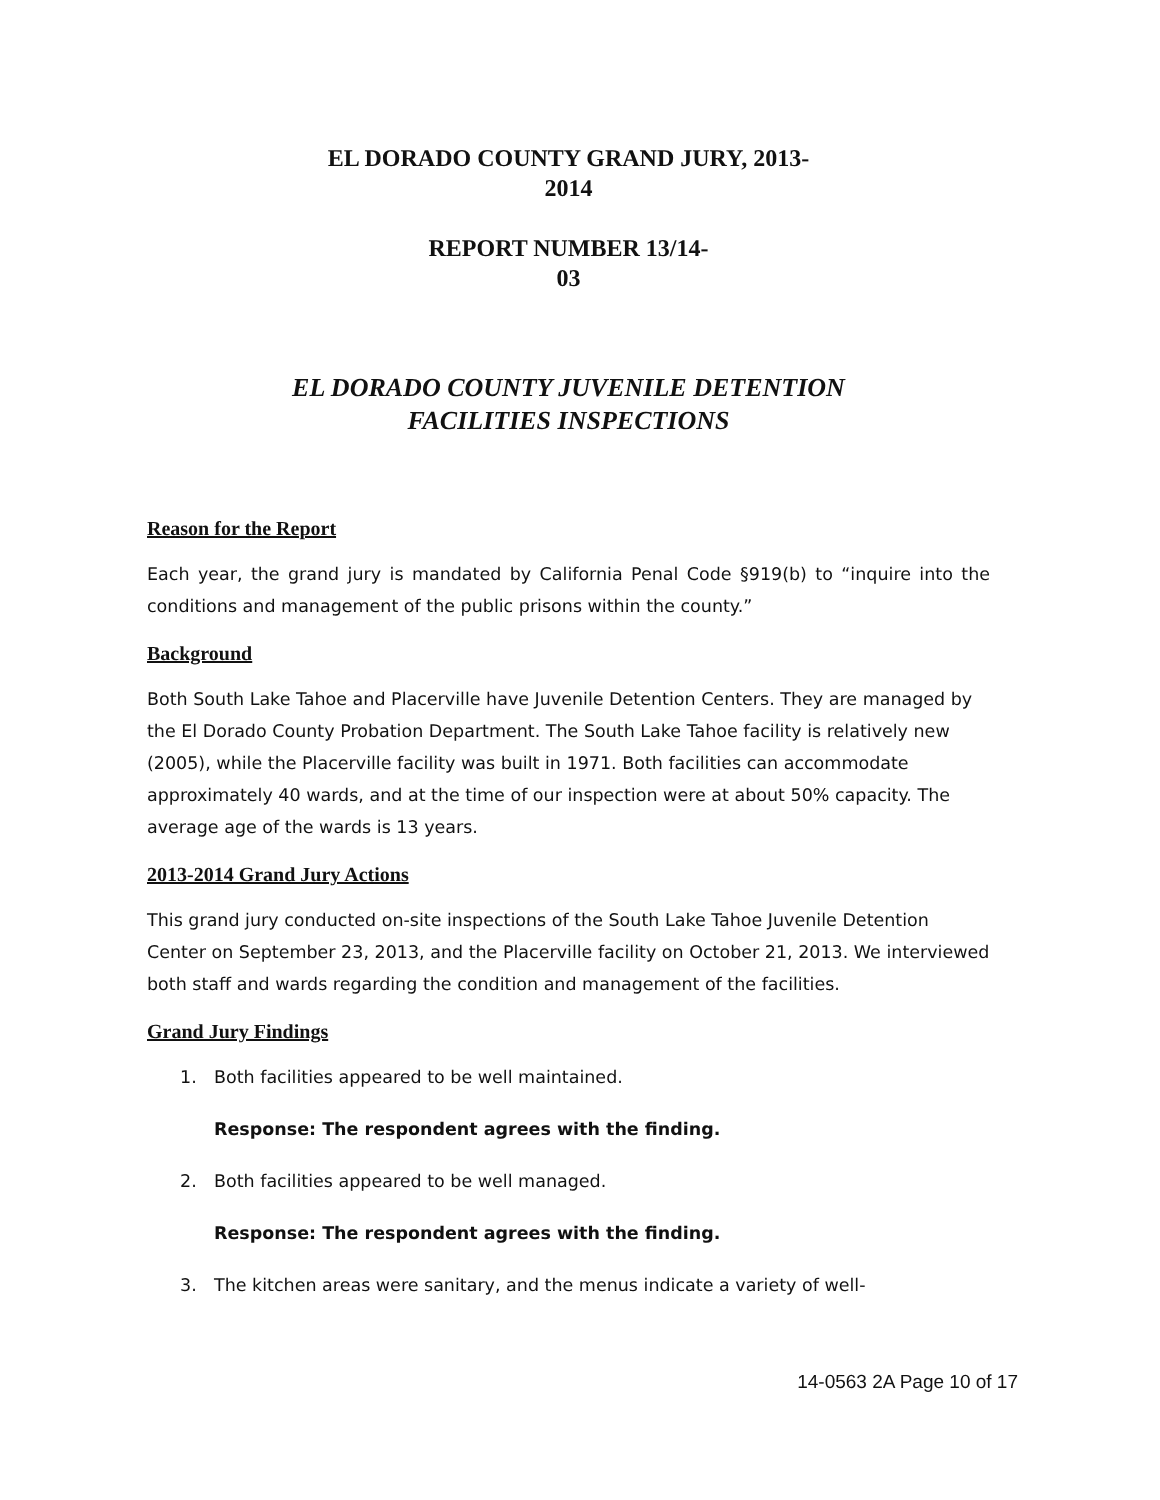EL DORADO COUNTY GRAND JURY, 2013-
2014
REPORT NUMBER 13/14-
03
EL DORADO COUNTY JUVENILE DETENTION
FACILITIES INSPECTIONS
Reason for the Report
Each year, the grand jury is mandated by California Penal Code §919(b) to “inquire into the conditions and management of the public prisons within the county.”
Background
Both South Lake Tahoe and Placerville have Juvenile Detention Centers. They are managed by the El Dorado County Probation Department. The South Lake Tahoe facility is relatively new (2005), while the Placerville facility was built in 1971. Both facilities can accommodate approximately 40 wards, and at the time of our inspection were at about 50% capacity. The average age of the wards is 13 years.
2013-2014 Grand Jury Actions
This grand jury conducted on-site inspections of the South Lake Tahoe Juvenile Detention Center on September 23, 2013, and the Placerville facility on October 21, 2013. We interviewed both staff and wards regarding the condition and management of the facilities.
Grand Jury Findings
1. Both facilities appeared to be well maintained.
Response: The respondent agrees with the finding.
2. Both facilities appeared to be well managed.
Response: The respondent agrees with the finding.
3. The kitchen areas were sanitary, and the menus indicate a variety of well-
14-0563 2A Page 10 of 17